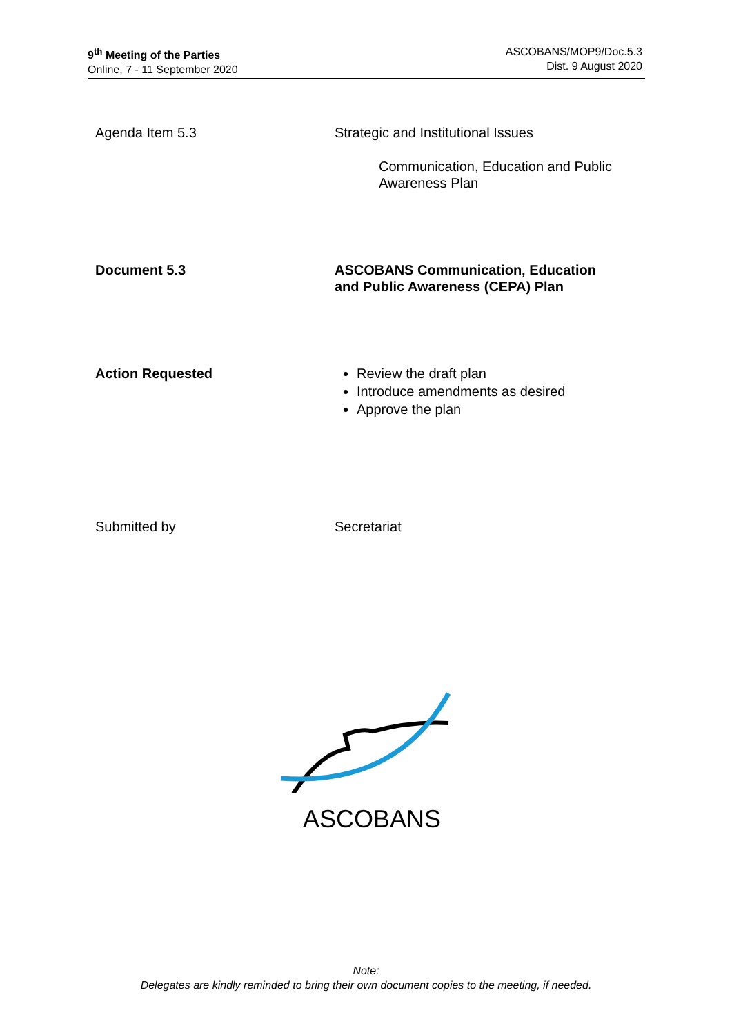9<sup>th</sup> Meeting of the Parties
Online, 7 - 11 September 2020
ASCOBANS/MOP9/Doc.5.3
Dist. 9 August 2020
Agenda Item 5.3 Strategic and Institutional Issues
Communication, Education and Public
Awareness Plan
Document 5.3 ASCOBANS Communication, Education
and Public Awareness (CEPA) Plan
Action Requested Review the draft plan
Introduce amendments as desired
Approve the plan
Submitted by Secretariat
ASCOBANS
Note:
Delegates are kindly reminded to bring their own document copies to the meeting, if needed.